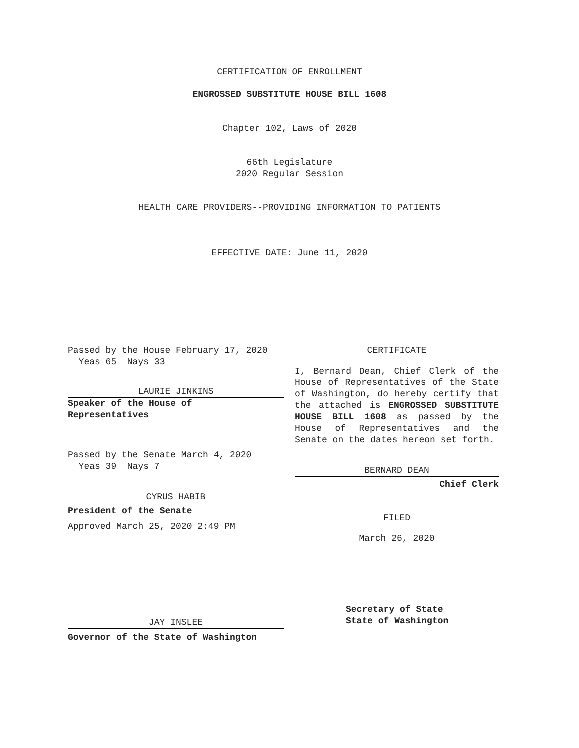CERTIFICATION OF ENROLLMENT
ENGROSSED SUBSTITUTE HOUSE BILL 1608
Chapter 102, Laws of 2020
66th Legislature
2020 Regular Session
HEALTH CARE PROVIDERS--PROVIDING INFORMATION TO PATIENTS
EFFECTIVE DATE: June 11, 2020
Passed by the House February 17, 2020
Yeas 65 Nays 33
LAURIE JINKINS
Speaker of the House of
Representatives
Passed by the Senate March 4, 2020
Yeas 39 Nays 7
CYRUS HABIB
President of the Senate
Approved March 25, 2020 2:49 PM
JAY INSLEE
Governor of the State of Washington
CERTIFICATE
I, Bernard Dean, Chief Clerk of the House of Representatives of the State of Washington, do hereby certify that the attached is ENGROSSED SUBSTITUTE HOUSE BILL 1608 as passed by the House of Representatives and the Senate on the dates hereon set forth.
BERNARD DEAN
Chief Clerk
FILED
March 26, 2020
Secretary of State
State of Washington